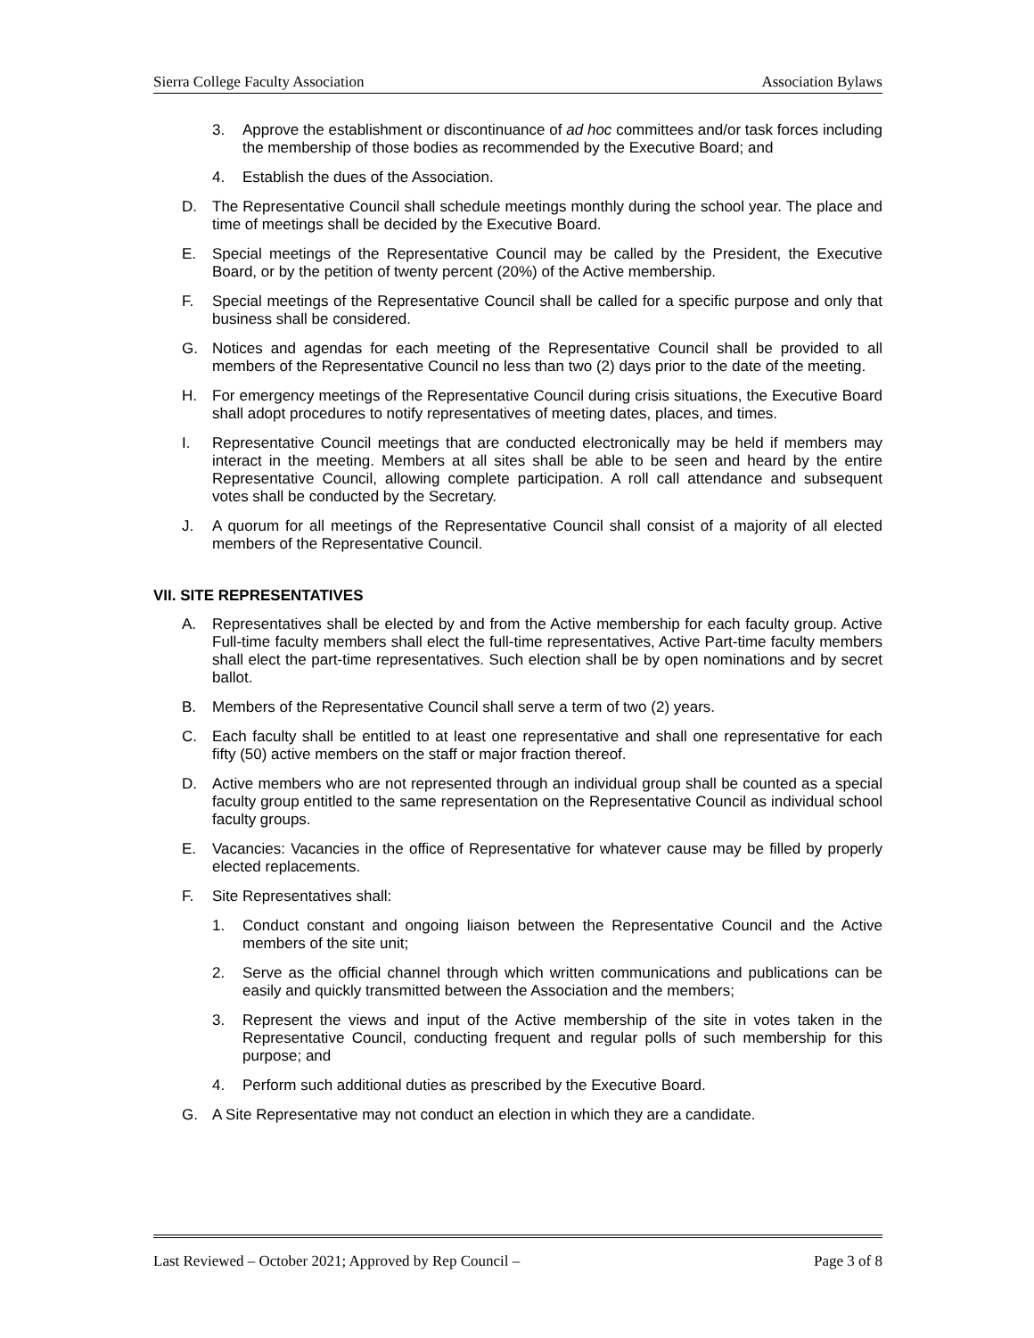Sierra College Faculty Association Association Bylaws
3. Approve the establishment or discontinuance of ad hoc committees and/or task forces including the membership of those bodies as recommended by the Executive Board; and
4. Establish the dues of the Association.
D. The Representative Council shall schedule meetings monthly during the school year. The place and time of meetings shall be decided by the Executive Board.
E. Special meetings of the Representative Council may be called by the President, the Executive Board, or by the petition of twenty percent (20%) of the Active membership.
F. Special meetings of the Representative Council shall be called for a specific purpose and only that business shall be considered.
G. Notices and agendas for each meeting of the Representative Council shall be provided to all members of the Representative Council no less than two (2) days prior to the date of the meeting.
H. For emergency meetings of the Representative Council during crisis situations, the Executive Board shall adopt procedures to notify representatives of meeting dates, places, and times.
I. Representative Council meetings that are conducted electronically may be held if members may interact in the meeting. Members at all sites shall be able to be seen and heard by the entire Representative Council, allowing complete participation. A roll call attendance and subsequent votes shall be conducted by the Secretary.
J. A quorum for all meetings of the Representative Council shall consist of a majority of all elected members of the Representative Council.
VII. SITE REPRESENTATIVES
A. Representatives shall be elected by and from the Active membership for each faculty group. Active Full-time faculty members shall elect the full-time representatives, Active Part-time faculty members shall elect the part-time representatives. Such election shall be by open nominations and by secret ballot.
B. Members of the Representative Council shall serve a term of two (2) years.
C. Each faculty shall be entitled to at least one representative and shall one representative for each fifty (50) active members on the staff or major fraction thereof.
D. Active members who are not represented through an individual group shall be counted as a special faculty group entitled to the same representation on the Representative Council as individual school faculty groups.
E. Vacancies: Vacancies in the office of Representative for whatever cause may be filled by properly elected replacements.
F. Site Representatives shall:
1. Conduct constant and ongoing liaison between the Representative Council and the Active members of the site unit;
2. Serve as the official channel through which written communications and publications can be easily and quickly transmitted between the Association and the members;
3. Represent the views and input of the Active membership of the site in votes taken in the Representative Council, conducting frequent and regular polls of such membership for this purpose; and
4. Perform such additional duties as prescribed by the Executive Board.
G. A Site Representative may not conduct an election in which they are a candidate.
Last Reviewed – October 2021; Approved by Rep Council – Page 3 of 8